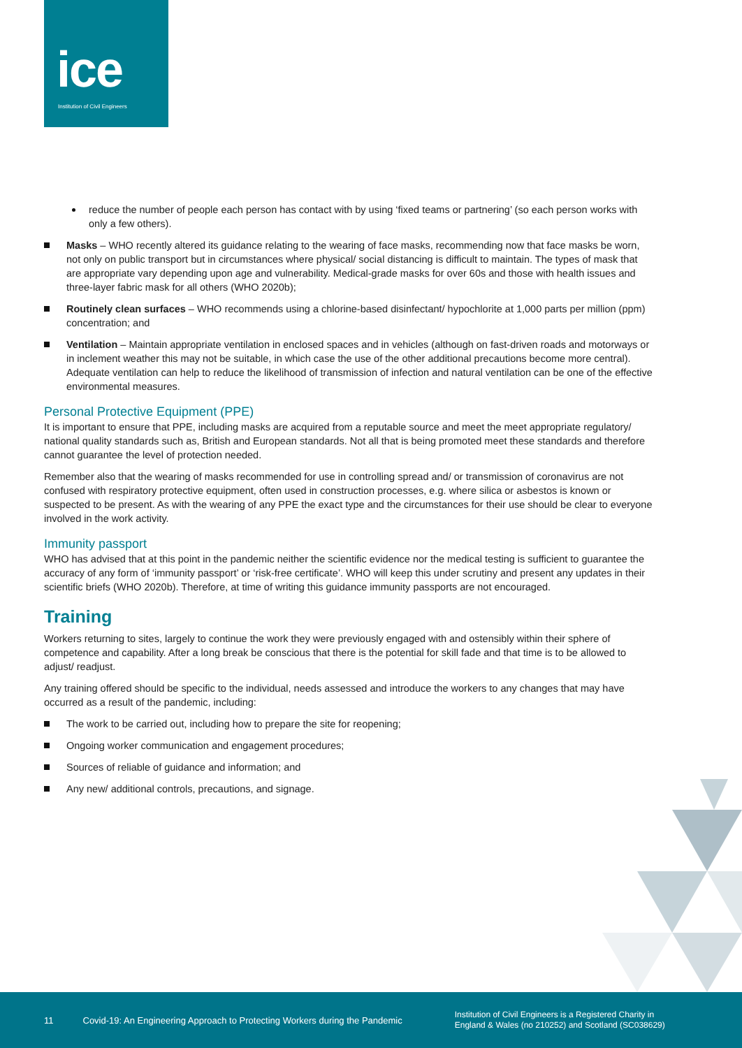ice
Institution of Civil Engineers
reduce the number of people each person has contact with by using ‘fixed teams or partnering’ (so each person works with only a few others).
Masks – WHO recently altered its guidance relating to the wearing of face masks, recommending now that face masks be worn, not only on public transport but in circumstances where physical/ social distancing is difficult to maintain. The types of mask that are appropriate vary depending upon age and vulnerability. Medical-grade masks for over 60s and those with health issues and three-layer fabric mask for all others (WHO 2020b);
Routinely clean surfaces – WHO recommends using a chlorine-based disinfectant/ hypochlorite at 1,000 parts per million (ppm) concentration; and
Ventilation – Maintain appropriate ventilation in enclosed spaces and in vehicles (although on fast-driven roads and motorways or in inclement weather this may not be suitable, in which case the use of the other additional precautions become more central). Adequate ventilation can help to reduce the likelihood of transmission of infection and natural ventilation can be one of the effective environmental measures.
Personal Protective Equipment (PPE)
It is important to ensure that PPE, including masks are acquired from a reputable source and meet the meet appropriate regulatory/ national quality standards such as, British and European standards. Not all that is being promoted meet these standards and therefore cannot guarantee the level of protection needed.
Remember also that the wearing of masks recommended for use in controlling spread and/ or transmission of coronavirus are not confused with respiratory protective equipment, often used in construction processes, e.g. where silica or asbestos is known or suspected to be present. As with the wearing of any PPE the exact type and the circumstances for their use should be clear to everyone involved in the work activity.
Immunity passport
WHO has advised that at this point in the pandemic neither the scientific evidence nor the medical testing is sufficient to guarantee the accuracy of any form of ‘immunity passport’ or ‘risk-free certificate’. WHO will keep this under scrutiny and present any updates in their scientific briefs (WHO 2020b). Therefore, at time of writing this guidance immunity passports are not encouraged.
Training
Workers returning to sites, largely to continue the work they were previously engaged with and ostensibly within their sphere of competence and capability. After a long break be conscious that there is the potential for skill fade and that time is to be allowed to adjust/ readjust.
Any training offered should be specific to the individual, needs assessed and introduce the workers to any changes that may have occurred as a result of the pandemic, including:
The work to be carried out, including how to prepare the site for reopening;
Ongoing worker communication and engagement procedures;
Sources of reliable of guidance and information; and
Any new/ additional controls, precautions, and signage.
11 Covid-19: An Engineering Approach to Protecting Workers during the Pandemic Institution of Civil Engineers is a Registered Charity in
England & Wales (no 210252) and Scotland (SC038629)